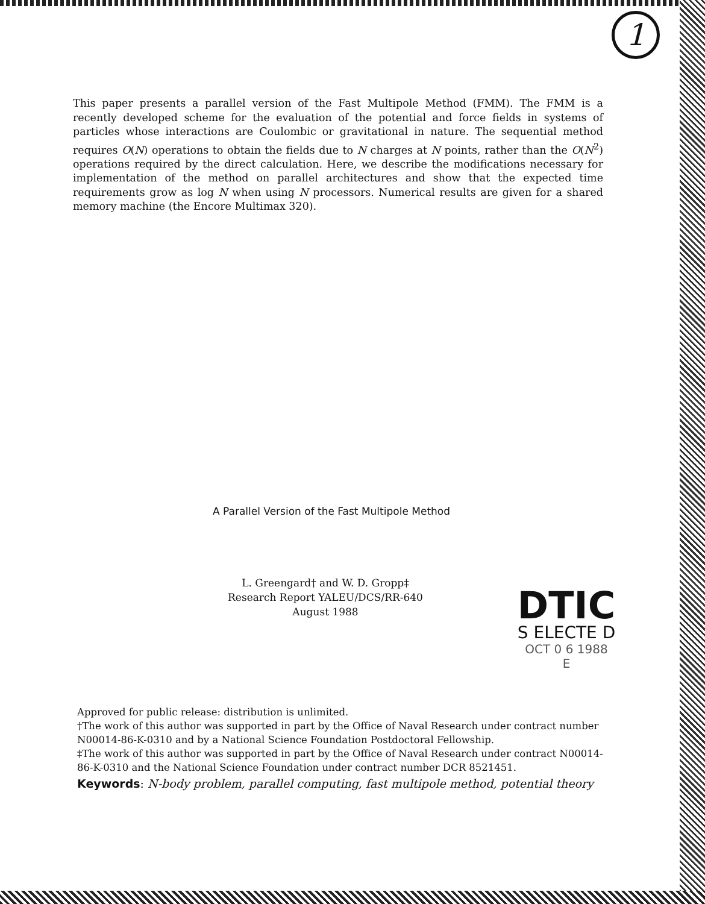1
This paper presents a parallel version of the Fast Multipole Method (FMM). The FMM is a recently developed scheme for the evaluation of the potential and force fields in systems of particles whose interactions are Coulombic or gravitational in nature. The sequential method requires O(N) operations to obtain the fields due to N charges at N points, rather than the O(N<sup>2</sup>) operations required by the direct calculation. Here, we describe the modifications necessary for implementation of the method on parallel architectures and show that the expected time requirements grow as log N when using N processors. Numerical results are given for a shared memory machine (the Encore Multimax 320).
A Parallel Version of the Fast Multipole Method
L. Greengard† and W. D. Gropp‡
Research Report YALEU/DCS/RR-640
August 1988
DTIC
S ELECTE D
OCT 0 6 1988
E
Approved for public release: distribution is unlimited.
†The work of this author was supported in part by the Office of Naval Research under contract number N00014-86-K-0310 and by a National Science Foundation Postdoctoral Fellowship.
‡The work of this author was supported in part by the Office of Naval Research under contract N00014-86-K-0310 and the National Science Foundation under contract number DCR 8521451.
Keywords: N-body problem, parallel computing, fast multipole method, potential theory